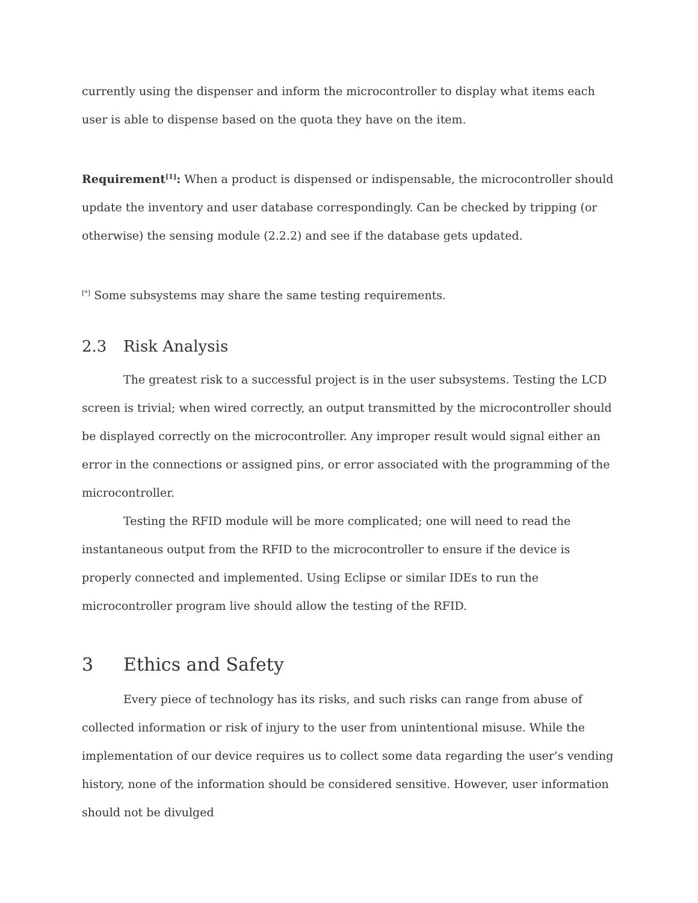currently using the dispenser and inform the microcontroller to display what items each user is able to dispense based on the quota they have on the item.
Requirement<sup>[1]</sup>: When a product is dispensed or indispensable, the microcontroller should update the inventory and user database correspondingly. Can be checked by tripping (or otherwise) the sensing module (2.2.2) and see if the database gets updated.
<sup>[*]</sup> Some subsystems may share the same testing requirements.
2.3 Risk Analysis
The greatest risk to a successful project is in the user subsystems. Testing the LCD screen is trivial; when wired correctly, an output transmitted by the microcontroller should be displayed correctly on the microcontroller. Any improper result would signal either an error in the connections or assigned pins, or error associated with the programming of the microcontroller.
Testing the RFID module will be more complicated; one will need to read the instantaneous output from the RFID to the microcontroller to ensure if the device is properly connected and implemented. Using Eclipse or similar IDEs to run the microcontroller program live should allow the testing of the RFID.
3 Ethics and Safety
Every piece of technology has its risks, and such risks can range from abuse of collected information or risk of injury to the user from unintentional misuse. While the implementation of our device requires us to collect some data regarding the user’s vending history, none of the information should be considered sensitive. However, user information should not be divulged